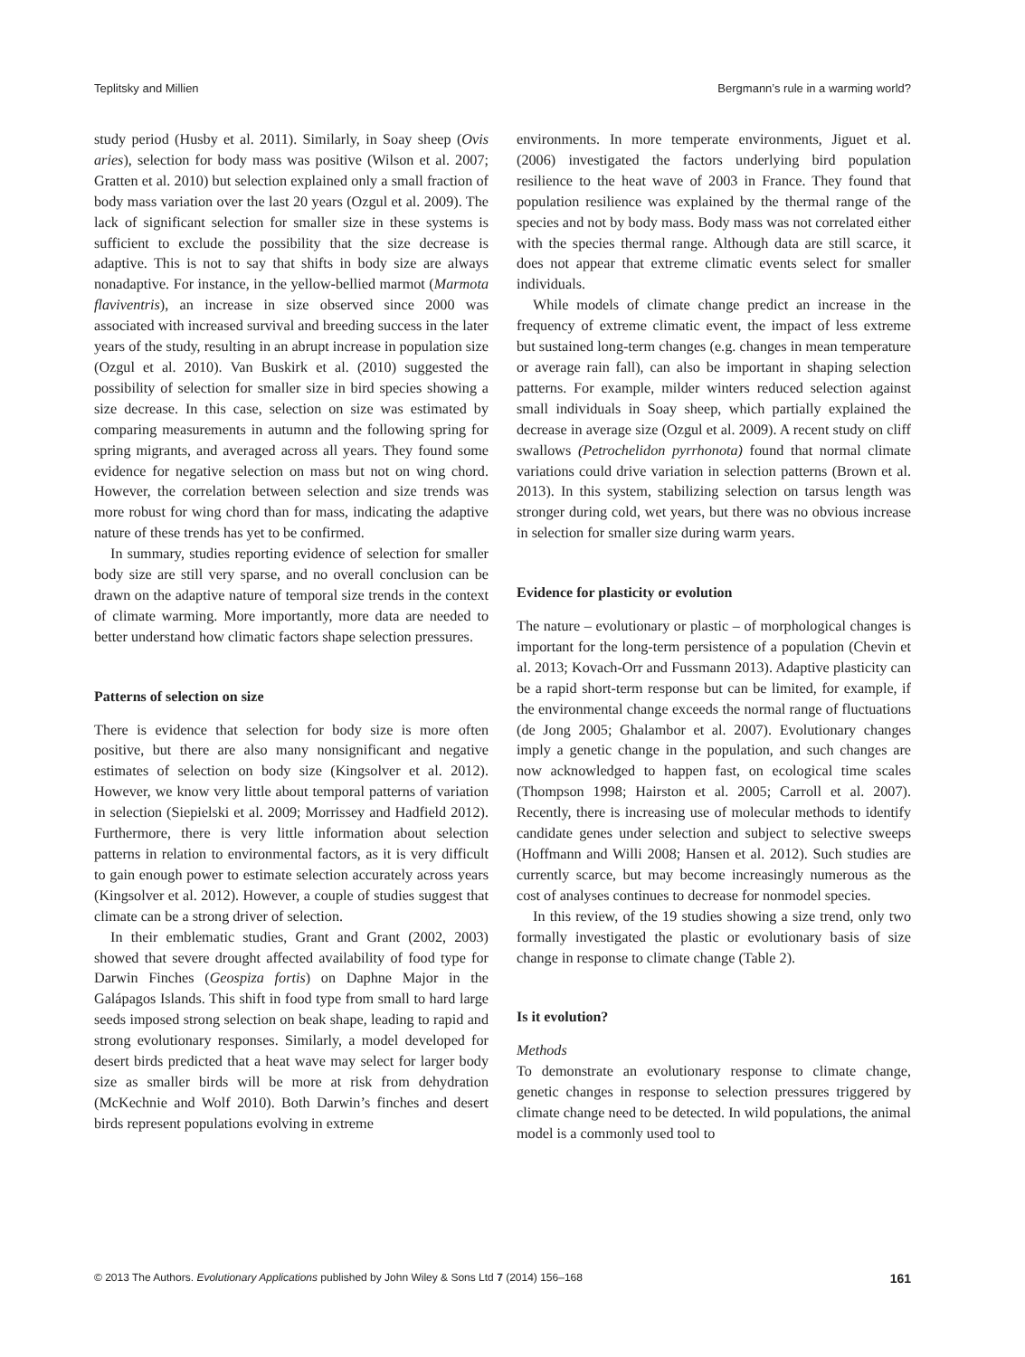Teplitsky and Millien Bergmann’s rule in a warming world?
study period (Husby et al. 2011). Similarly, in Soay sheep (Ovis aries), selection for body mass was positive (Wilson et al. 2007; Gratten et al. 2010) but selection explained only a small fraction of body mass variation over the last 20 years (Ozgul et al. 2009). The lack of significant selection for smaller size in these systems is sufficient to exclude the possibility that the size decrease is adaptive. This is not to say that shifts in body size are always nonadaptive. For instance, in the yellow-bellied marmot (Marmota flaviventris), an increase in size observed since 2000 was associated with increased survival and breeding success in the later years of the study, resulting in an abrupt increase in population size (Ozgul et al. 2010). Van Buskirk et al. (2010) suggested the possibility of selection for smaller size in bird species showing a size decrease. In this case, selection on size was estimated by comparing measurements in autumn and the following spring for spring migrants, and averaged across all years. They found some evidence for negative selection on mass but not on wing chord. However, the correlation between selection and size trends was more robust for wing chord than for mass, indicating the adaptive nature of these trends has yet to be confirmed.
In summary, studies reporting evidence of selection for smaller body size are still very sparse, and no overall conclusion can be drawn on the adaptive nature of temporal size trends in the context of climate warming. More importantly, more data are needed to better understand how climatic factors shape selection pressures.
Patterns of selection on size
There is evidence that selection for body size is more often positive, but there are also many nonsignificant and negative estimates of selection on body size (Kingsolver et al. 2012). However, we know very little about temporal patterns of variation in selection (Siepielski et al. 2009; Morrissey and Hadfield 2012). Furthermore, there is very little information about selection patterns in relation to environmental factors, as it is very difficult to gain enough power to estimate selection accurately across years (Kingsolver et al. 2012). However, a couple of studies suggest that climate can be a strong driver of selection.
In their emblematic studies, Grant and Grant (2002, 2003) showed that severe drought affected availability of food type for Darwin Finches (Geospiza fortis) on Daphne Major in the Galápagos Islands. This shift in food type from small to hard large seeds imposed strong selection on beak shape, leading to rapid and strong evolutionary responses. Similarly, a model developed for desert birds predicted that a heat wave may select for larger body size as smaller birds will be more at risk from dehydration (McKechnie and Wolf 2010). Both Darwin’s finches and desert birds represent populations evolving in extreme
environments. In more temperate environments, Jiguet et al. (2006) investigated the factors underlying bird population resilience to the heat wave of 2003 in France. They found that population resilience was explained by the thermal range of the species and not by body mass. Body mass was not correlated either with the species thermal range. Although data are still scarce, it does not appear that extreme climatic events select for smaller individuals.
While models of climate change predict an increase in the frequency of extreme climatic event, the impact of less extreme but sustained long-term changes (e.g. changes in mean temperature or average rain fall), can also be important in shaping selection patterns. For example, milder winters reduced selection against small individuals in Soay sheep, which partially explained the decrease in average size (Ozgul et al. 2009). A recent study on cliff swallows (Petrochelidon pyrrhonota) found that normal climate variations could drive variation in selection patterns (Brown et al. 2013). In this system, stabilizing selection on tarsus length was stronger during cold, wet years, but there was no obvious increase in selection for smaller size during warm years.
Evidence for plasticity or evolution
The nature – evolutionary or plastic – of morphological changes is important for the long-term persistence of a population (Chevin et al. 2013; Kovach-Orr and Fussmann 2013). Adaptive plasticity can be a rapid short-term response but can be limited, for example, if the environmental change exceeds the normal range of fluctuations (de Jong 2005; Ghalambor et al. 2007). Evolutionary changes imply a genetic change in the population, and such changes are now acknowledged to happen fast, on ecological time scales (Thompson 1998; Hairston et al. 2005; Carroll et al. 2007). Recently, there is increasing use of molecular methods to identify candidate genes under selection and subject to selective sweeps (Hoffmann and Willi 2008; Hansen et al. 2012). Such studies are currently scarce, but may become increasingly numerous as the cost of analyses continues to decrease for nonmodel species.
In this review, of the 19 studies showing a size trend, only two formally investigated the plastic or evolutionary basis of size change in response to climate change (Table 2).
Is it evolution?
Methods
To demonstrate an evolutionary response to climate change, genetic changes in response to selection pressures triggered by climate change need to be detected. In wild populations, the animal model is a commonly used tool to
© 2013 The Authors. Evolutionary Applications published by John Wiley & Sons Ltd 7 (2014) 156–168 161